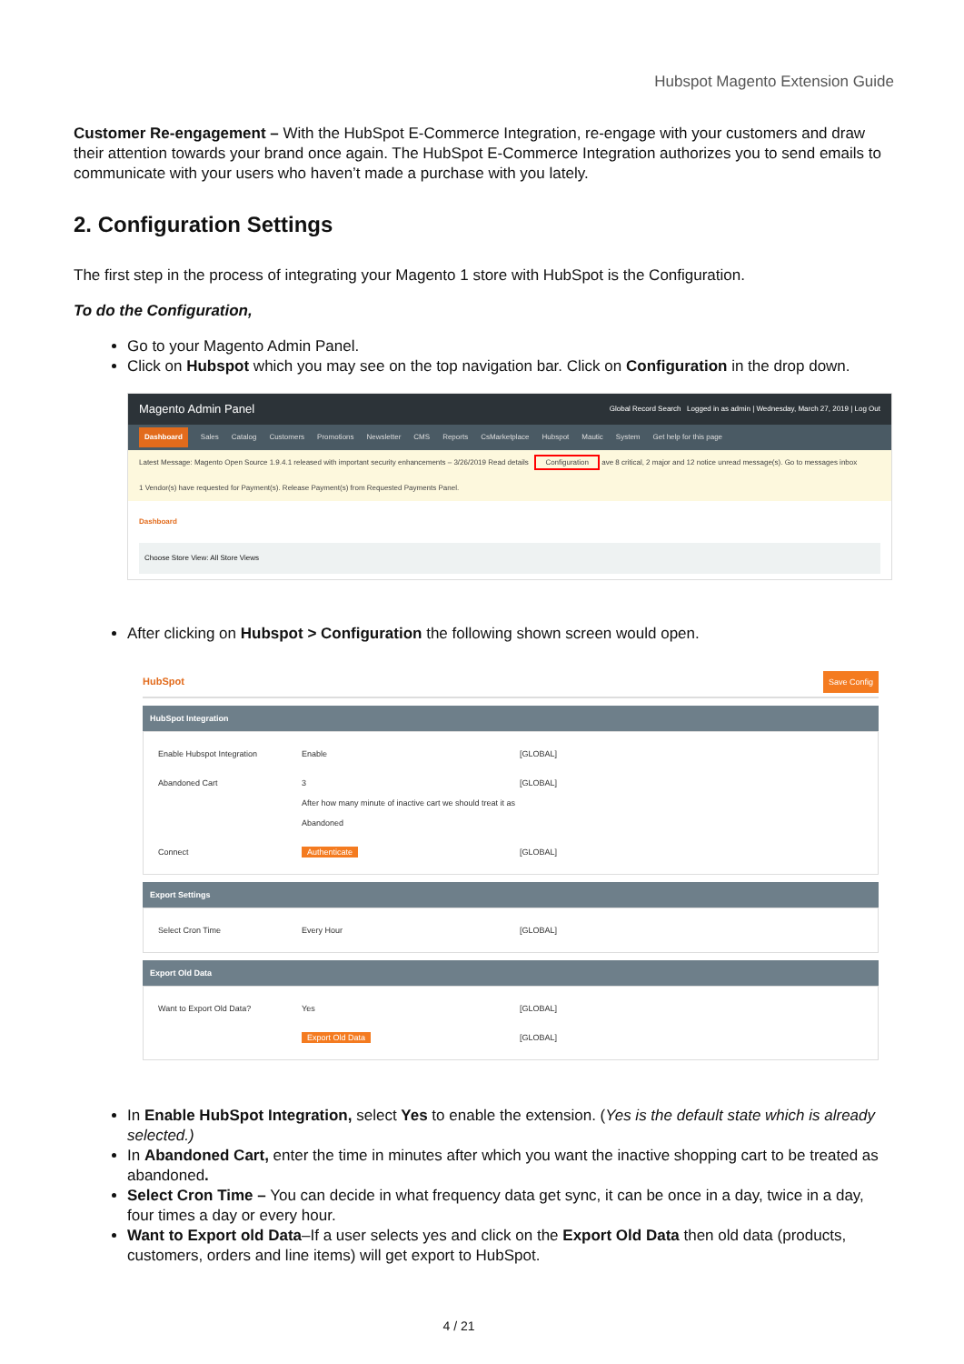Hubspot Magento Extension Guide
Customer Re-engagement – With the HubSpot E-Commerce Integration, re-engage with your customers and draw their attention towards your brand once again. The HubSpot E-Commerce Integration authorizes you to send emails to communicate with your users who haven’t made a purchase with you lately.
2. Configuration Settings
The first step in the process of integrating your Magento 1 store with HubSpot is the Configuration.
To do the Configuration,
Go to your Magento Admin Panel.
Click on Hubspot which you may see on the top navigation bar. Click on Configuration in the drop down.
Magento Admin Panel Global Record Search Logged in as admin | Wednesday, March 27, 2019 | Log Out
Dashboard Sales Catalog Customers Promotions Newsletter CMS Reports CsMarketplace Hubspot Mautic System Get help for this page
Latest Message: Magento Open Source 1.9.4.1 released with important security enhancements – 3/26/2019 Read details Configuration ave 8 critical, 2 major and 12 notice unread message(s). Go to messages inbox
1 Vendor(s) have requested for Payment(s). Release Payment(s) from Requested Payments Panel.
Dashboard
Choose Store View: All Store Views
After clicking on Hubspot > Configuration the following shown screen would open.
HubSpot Save Config
HubSpot Integration
Enable Hubspot Integration Enable [GLOBAL]
Abandoned Cart 3
After how many minute of inactive cart we should treat it as Abandoned [GLOBAL]
Connect Authenticate [GLOBAL]
Export Settings
Select Cron Time Every Hour [GLOBAL]
Export Old Data
Want to Export Old Data? Yes [GLOBAL]
Export Old Data [GLOBAL]
In Enable HubSpot Integration, select Yes to enable the extension. (Yes is the default state which is already selected.)
In Abandoned Cart, enter the time in minutes after which you want the inactive shopping cart to be treated as abandoned.
Select Cron Time – You can decide in what frequency data get sync, it can be once in a day, twice in a day, four times a day or every hour.
Want to Export old Data–If a user selects yes and click on the Export Old Data then old data (products, customers, orders and line items) will get export to HubSpot.
4 / 21